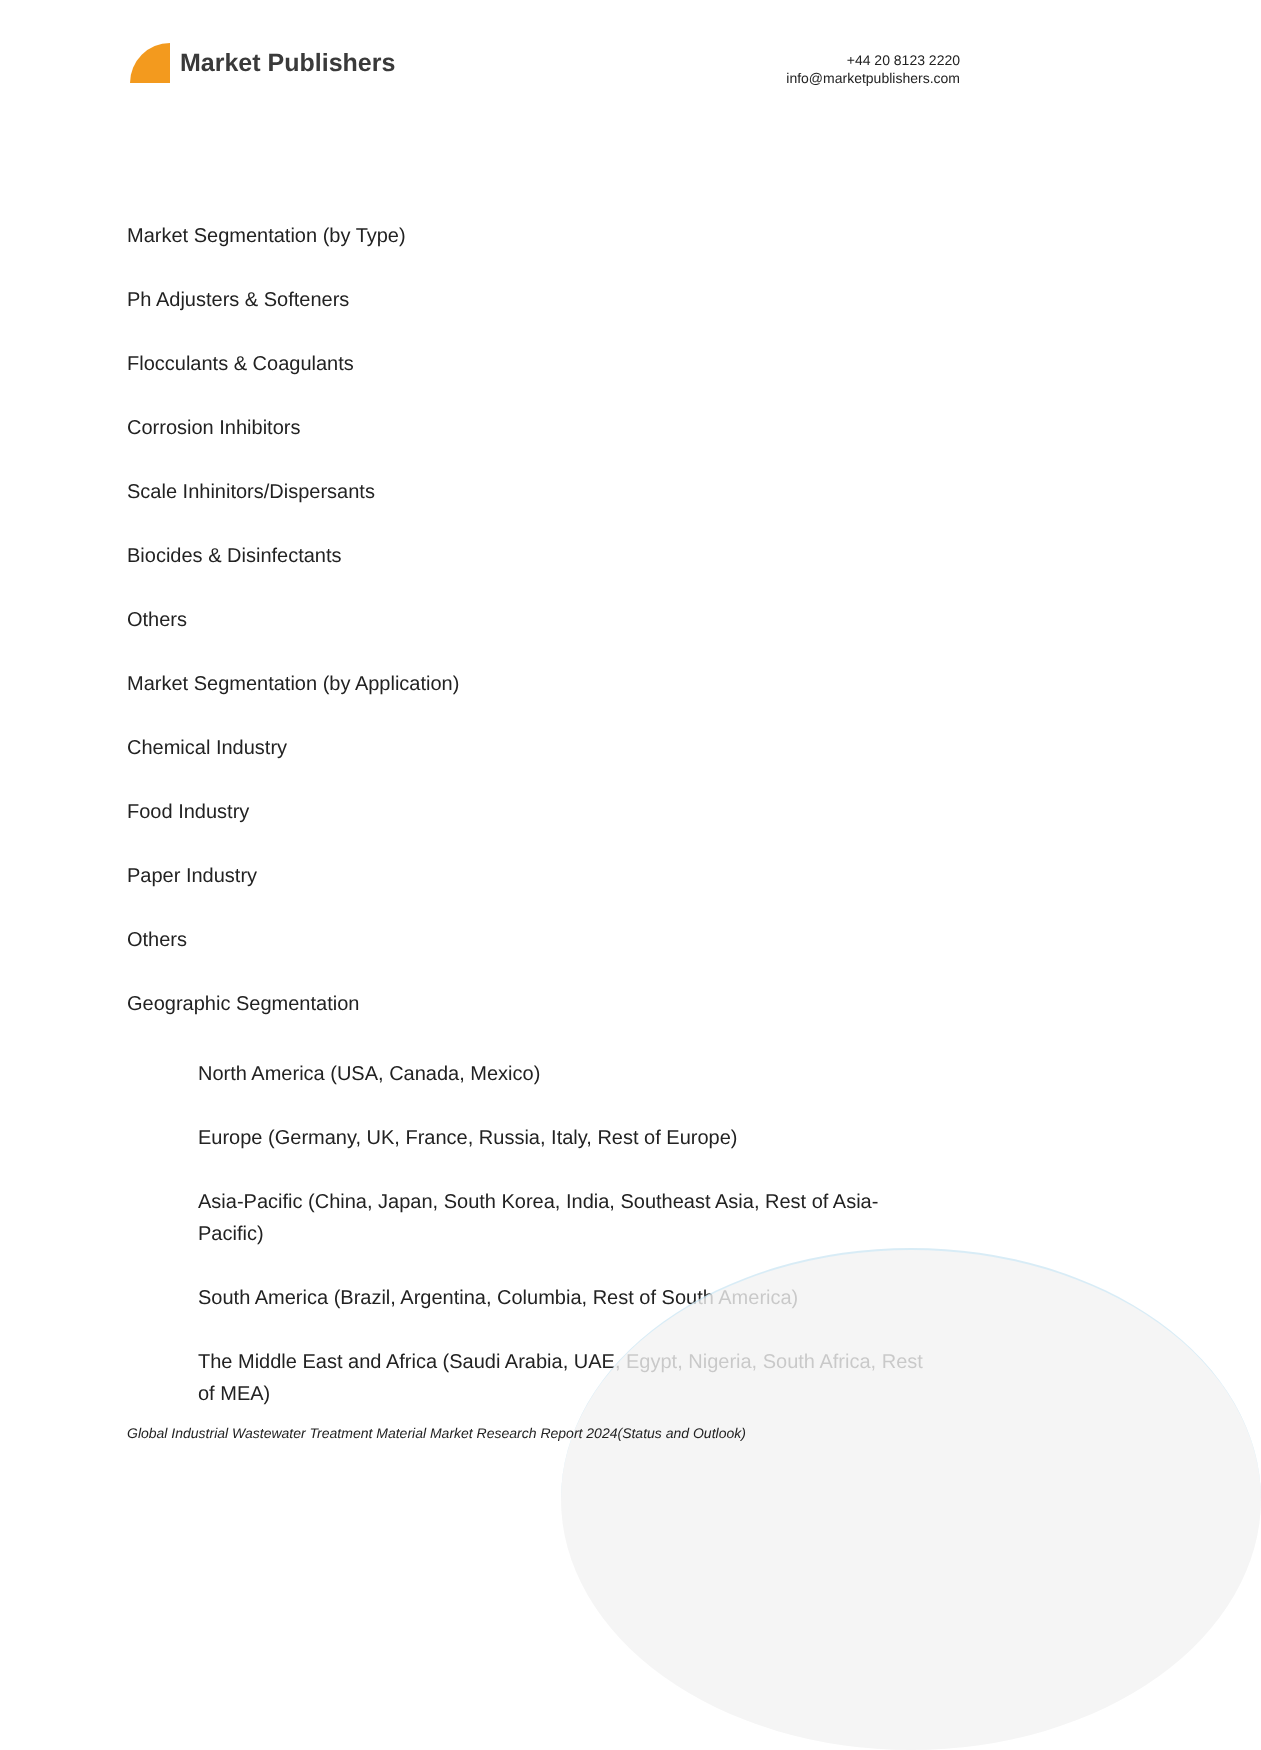Market Publishers
+44 20 8123 2220
info@marketpublishers.com
Market Segmentation (by Type)
Ph Adjusters & Softeners
Flocculants & Coagulants
Corrosion Inhibitors
Scale Inhinitors/Dispersants
Biocides & Disinfectants
Others
Market Segmentation (by Application)
Chemical Industry
Food Industry
Paper Industry
Others
Geographic Segmentation
North America (USA, Canada, Mexico)
Europe (Germany, UK, France, Russia, Italy, Rest of Europe)
Asia-Pacific (China, Japan, South Korea, India, Southeast Asia, Rest of Asia-Pacific)
South America (Brazil, Argentina, Columbia, Rest of South America)
The Middle East and Africa (Saudi Arabia, UAE, Egypt, Nigeria, South Africa, Rest of MEA)
Global Industrial Wastewater Treatment Material Market Research Report 2024(Status and Outlook)